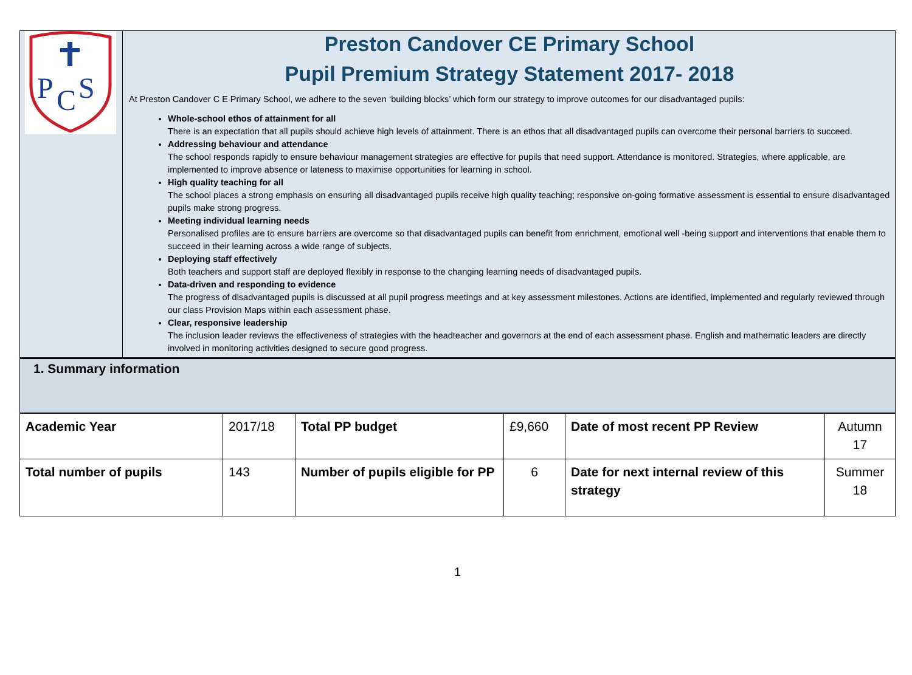P
C
S
Preston Candover CE Primary School
Pupil Premium Strategy Statement 2017- 2018
At Preston Candover C E Primary School, we adhere to the seven ‘building blocks’ which form our strategy to improve outcomes for our disadvantaged pupils:
Whole-school ethos of attainment for all
There is an expectation that all pupils should achieve high levels of attainment. There is an ethos that all disadvantaged pupils can overcome their personal barriers to succeed.
Addressing behaviour and attendance
The school responds rapidly to ensure behaviour management strategies are effective for pupils that need support. Attendance is monitored. Strategies, where applicable, are implemented to improve absence or lateness to maximise opportunities for learning in school.
High quality teaching for all
The school places a strong emphasis on ensuring all disadvantaged pupils receive high quality teaching; responsive on-going formative assessment is essential to ensure disadvantaged pupils make strong progress.
Meeting individual learning needs
Personalised profiles are to ensure barriers are overcome so that disadvantaged pupils can benefit from enrichment, emotional well -being support and interventions that enable them to succeed in their learning across a wide range of subjects.
Deploying staff effectively
Both teachers and support staff are deployed flexibly in response to the changing learning needs of disadvantaged pupils.
Data-driven and responding to evidence
The progress of disadvantaged pupils is discussed at all pupil progress meetings and at key assessment milestones. Actions are identified, implemented and regularly reviewed through our class Provision Maps within each assessment phase.
Clear, responsive leadership
The inclusion leader reviews the effectiveness of strategies with the headteacher and governors at the end of each assessment phase. English and mathematic leaders are directly involved in monitoring activities designed to secure good progress.
1. Summary information
| Academic Year | 2017/18 | Total PP budget | £9,660 | Date of most recent PP Review | Autumn 17 |
| Total number of pupils | 143 | Number of pupils eligible for PP | 6 | Date for next internal review of this strategy | Summer 18 |
1